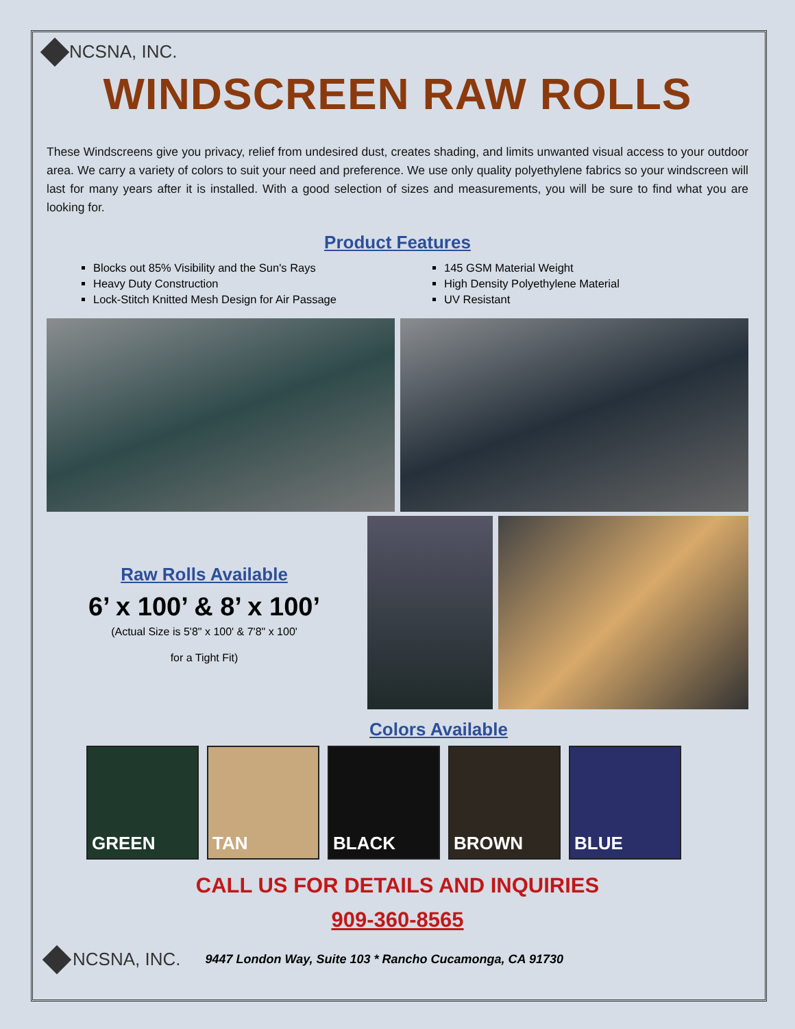NCSNA, INC.
WINDSCREEN RAW ROLLS
These Windscreens give you privacy, relief from undesired dust, creates shading, and limits unwanted visual access to your outdoor area. We carry a variety of colors to suit your need and preference. We use only quality polyethylene fabrics so your windscreen will last for many years after it is installed. With a good selection of sizes and measurements, you will be sure to find what you are looking for.
Product Features
Blocks out 85% Visibility and the Sun's Rays
Heavy Duty Construction
Lock-Stitch Knitted Mesh Design for Air Passage
145 GSM Material Weight
High Density Polyethylene Material
UV Resistant
Raw Rolls Available
6’ x 100’ & 8’ x 100’
(Actual Size is 5'8" x 100' & 7'8" x 100'
for a Tight Fit)
Colors Available
GREEN TAN BLACK BROWN BLUE
CALL US FOR DETAILS AND INQUIRIES
909-360-8565
NCSNA, INC. 9447 London Way, Suite 103 * Rancho Cucamonga, CA 91730